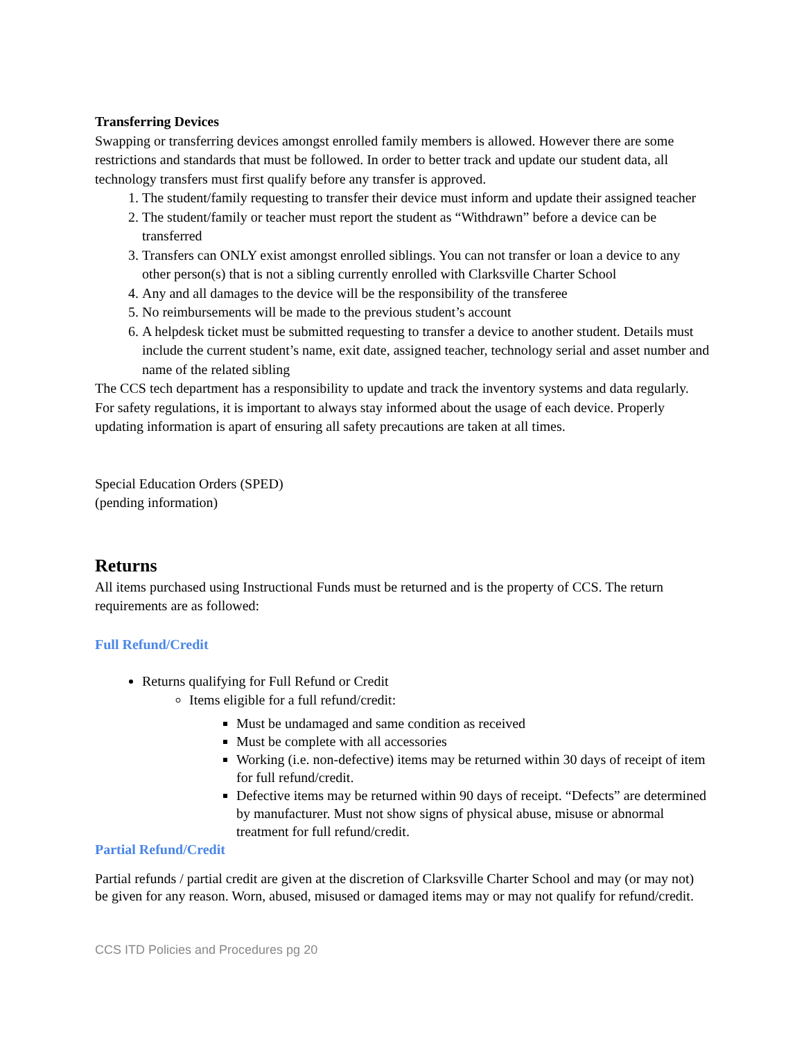Transferring Devices
Swapping or transferring devices amongst enrolled family members is allowed. However there are some restrictions and standards that must be followed. In order to better track and update our student data, all technology transfers must first qualify before any transfer is approved.
1. The student/family requesting to transfer their device must inform and update their assigned teacher
2. The student/family or teacher must report the student as “Withdrawn” before a device can be transferred
3. Transfers can ONLY exist amongst enrolled siblings. You can not transfer or loan a device to any other person(s) that is not a sibling currently enrolled with Clarksville Charter School
4. Any and all damages to the device will be the responsibility of the transferee
5. No reimbursements will be made to the previous student’s account
6. A helpdesk ticket must be submitted requesting to transfer a device to another student. Details must include the current student’s name, exit date, assigned teacher, technology serial and asset number and name of the related sibling
The CCS tech department has a responsibility to update and track the inventory systems and data regularly. For safety regulations, it is important to always stay informed about the usage of each device. Properly updating information is apart of ensuring all safety precautions are taken at all times.
Special Education Orders (SPED)
(pending information)
Returns
All items purchased using Instructional Funds must be returned and is the property of CCS. The return requirements are as followed:
Full Refund/Credit
Returns qualifying for Full Refund or Credit
Items eligible for a full refund/credit:
Must be undamaged and same condition as received
Must be complete with all accessories
Working (i.e. non-defective) items may be returned within 30 days of receipt of item for full refund/credit.
Defective items may be returned within 90 days of receipt. “Defects” are determined by manufacturer. Must not show signs of physical abuse, misuse or abnormal treatment for full refund/credit.
Partial Refund/Credit
Partial refunds / partial credit are given at the discretion of Clarksville Charter School and may (or may not) be given for any reason. Worn, abused, misused or damaged items may or may not qualify for refund/credit.
CCS ITD Policies and Procedures pg 20